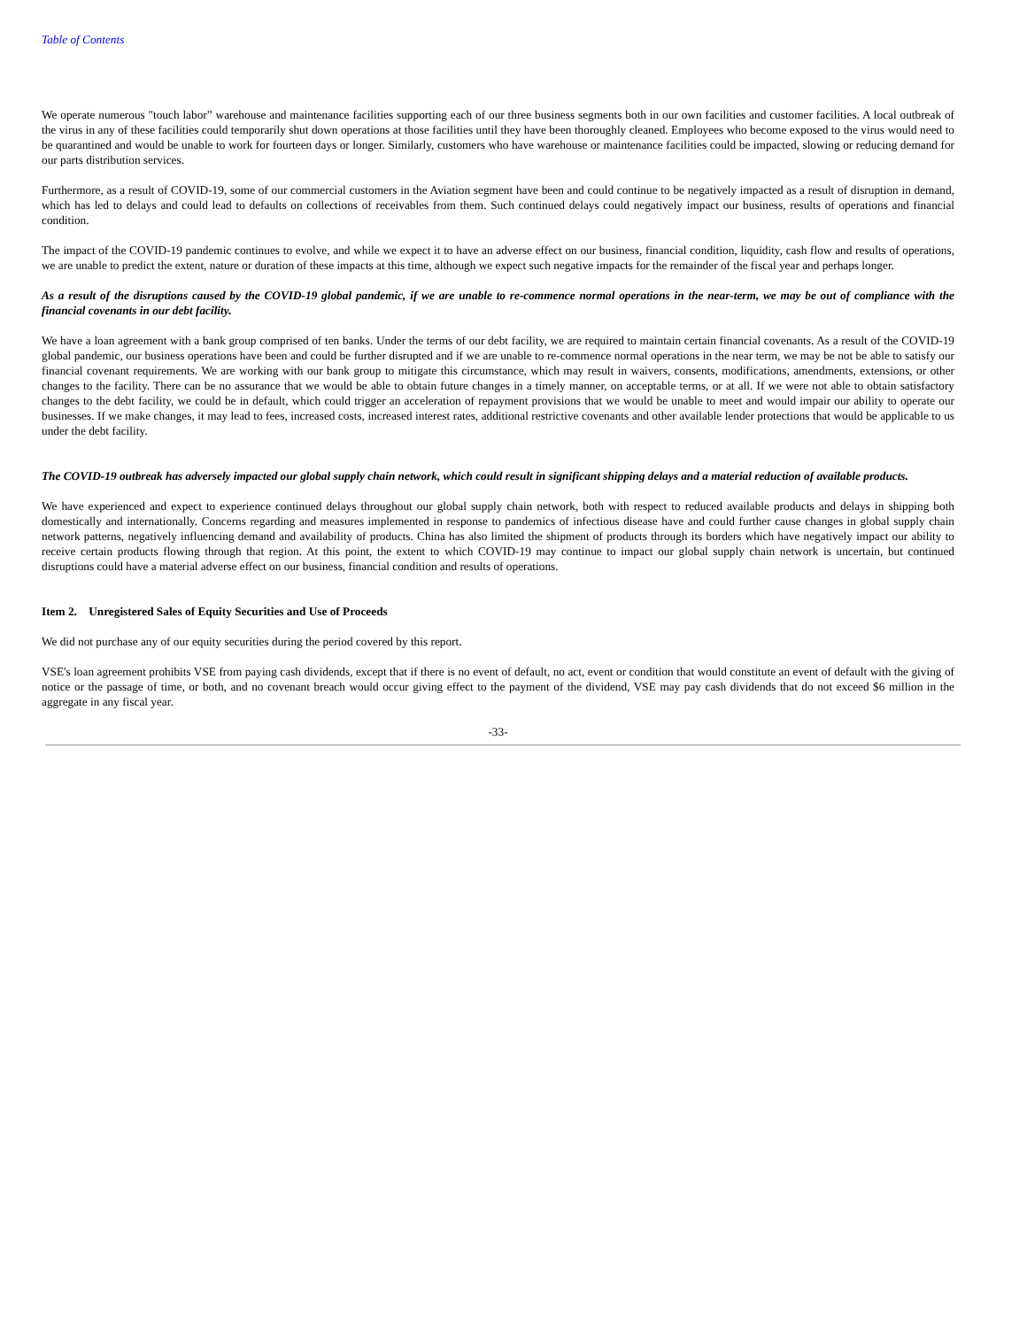Table of Contents
We operate numerous "touch labor” warehouse and maintenance facilities supporting each of our three business segments both in our own facilities and customer facilities. A local outbreak of the virus in any of these facilities could temporarily shut down operations at those facilities until they have been thoroughly cleaned. Employees who become exposed to the virus would need to be quarantined and would be unable to work for fourteen days or longer. Similarly, customers who have warehouse or maintenance facilities could be impacted, slowing or reducing demand for our parts distribution services.
Furthermore, as a result of COVID-19, some of our commercial customers in the Aviation segment have been and could continue to be negatively impacted as a result of disruption in demand, which has led to delays and could lead to defaults on collections of receivables from them. Such continued delays could negatively impact our business, results of operations and financial condition.
The impact of the COVID-19 pandemic continues to evolve, and while we expect it to have an adverse effect on our business, financial condition, liquidity, cash flow and results of operations, we are unable to predict the extent, nature or duration of these impacts at this time, although we expect such negative impacts for the remainder of the fiscal year and perhaps longer.
As a result of the disruptions caused by the COVID-19 global pandemic, if we are unable to re-commence normal operations in the near-term, we may be out of compliance with the financial covenants in our debt facility.
We have a loan agreement with a bank group comprised of ten banks. Under the terms of our debt facility, we are required to maintain certain financial covenants. As a result of the COVID-19 global pandemic, our business operations have been and could be further disrupted and if we are unable to re-commence normal operations in the near term, we may be not be able to satisfy our financial covenant requirements. We are working with our bank group to mitigate this circumstance, which may result in waivers, consents, modifications, amendments, extensions, or other changes to the facility. There can be no assurance that we would be able to obtain future changes in a timely manner, on acceptable terms, or at all. If we were not able to obtain satisfactory changes to the debt facility, we could be in default, which could trigger an acceleration of repayment provisions that we would be unable to meet and would impair our ability to operate our businesses. If we make changes, it may lead to fees, increased costs, increased interest rates, additional restrictive covenants and other available lender protections that would be applicable to us under the debt facility.
The COVID-19 outbreak has adversely impacted our global supply chain network, which could result in significant shipping delays and a material reduction of available products.
We have experienced and expect to experience continued delays throughout our global supply chain network, both with respect to reduced available products and delays in shipping both domestically and internationally. Concerns regarding and measures implemented in response to pandemics of infectious disease have and could further cause changes in global supply chain network patterns, negatively influencing demand and availability of products. China has also limited the shipment of products through its borders which have negatively impact our ability to receive certain products flowing through that region. At this point, the extent to which COVID-19 may continue to impact our global supply chain network is uncertain, but continued disruptions could have a material adverse effect on our business, financial condition and results of operations.
Item 2. Unregistered Sales of Equity Securities and Use of Proceeds
We did not purchase any of our equity securities during the period covered by this report.
VSE's loan agreement prohibits VSE from paying cash dividends, except that if there is no event of default, no act, event or condition that would constitute an event of default with the giving of notice or the passage of time, or both, and no covenant breach would occur giving effect to the payment of the dividend, VSE may pay cash dividends that do not exceed $6 million in the aggregate in any fiscal year.
-33-